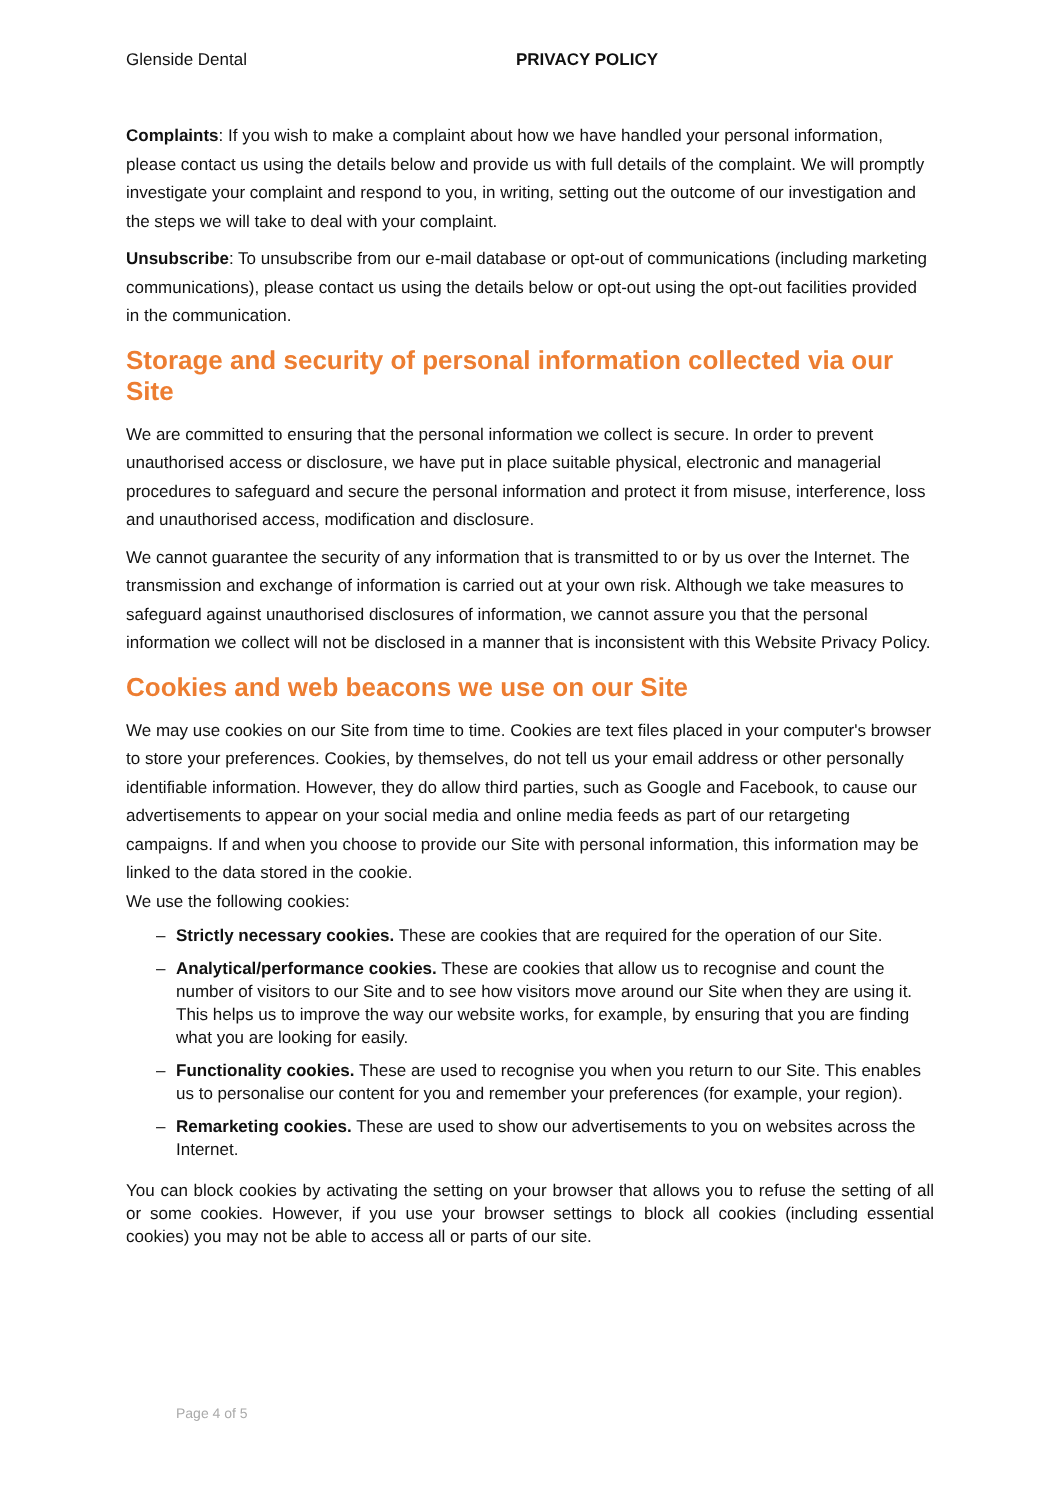Glenside Dental PRIVACY POLICY
Complaints: If you wish to make a complaint about how we have handled your personal information, please contact us using the details below and provide us with full details of the complaint. We will promptly investigate your complaint and respond to you, in writing, setting out the outcome of our investigation and the steps we will take to deal with your complaint.
Unsubscribe: To unsubscribe from our e-mail database or opt-out of communications (including marketing communications), please contact us using the details below or opt-out using the opt-out facilities provided in the communication.
Storage and security of personal information collected via our Site
We are committed to ensuring that the personal information we collect is secure. In order to prevent unauthorised access or disclosure, we have put in place suitable physical, electronic and managerial procedures to safeguard and secure the personal information and protect it from misuse, interference, loss and unauthorised access, modification and disclosure.
We cannot guarantee the security of any information that is transmitted to or by us over the Internet. The transmission and exchange of information is carried out at your own risk. Although we take measures to safeguard against unauthorised disclosures of information, we cannot assure you that the personal information we collect will not be disclosed in a manner that is inconsistent with this Website Privacy Policy.
Cookies and web beacons we use on our Site
We may use cookies on our Site from time to time. Cookies are text files placed in your computer's browser to store your preferences. Cookies, by themselves, do not tell us your email address or other personally identifiable information. However, they do allow third parties, such as Google and Facebook, to cause our advertisements to appear on your social media and online media feeds as part of our retargeting campaigns. If and when you choose to provide our Site with personal information, this information may be linked to the data stored in the cookie.
We use the following cookies:
– Strictly necessary cookies. These are cookies that are required for the operation of our Site.
– Analytical/performance cookies. These are cookies that allow us to recognise and count the number of visitors to our Site and to see how visitors move around our Site when they are using it. This helps us to improve the way our website works, for example, by ensuring that you are finding what you are looking for easily.
– Functionality cookies. These are used to recognise you when you return to our Site. This enables us to personalise our content for you and remember your preferences (for example, your region).
– Remarketing cookies. These are used to show our advertisements to you on websites across the Internet.
You can block cookies by activating the setting on your browser that allows you to refuse the setting of all or some cookies. However, if you use your browser settings to block all cookies (including essential cookies) you may not be able to access all or parts of our site.
Page 4 of 5